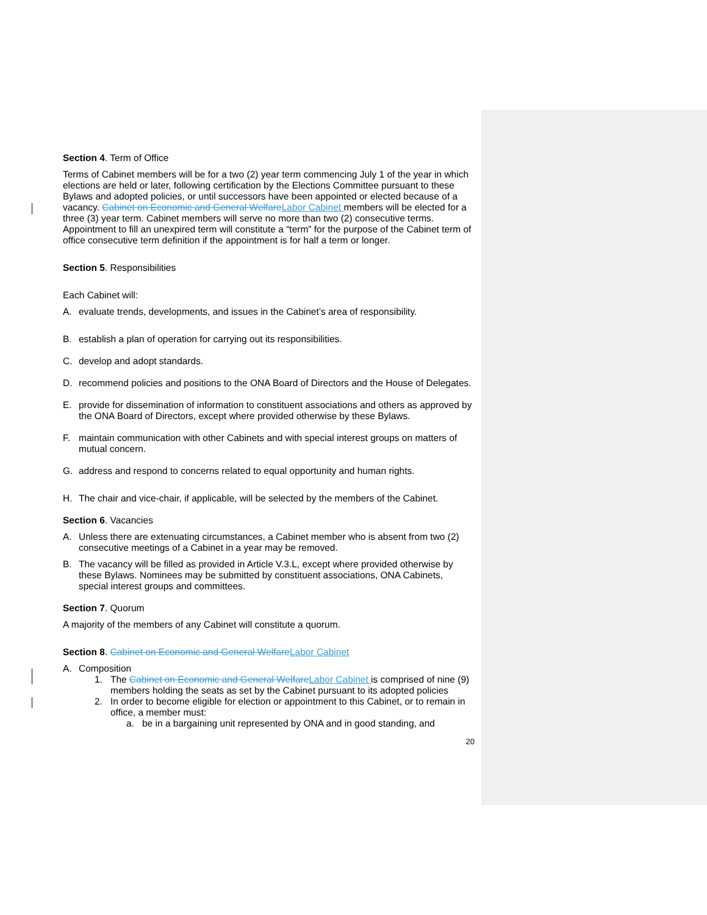Section 4. Term of Office
Terms of Cabinet members will be for a two (2) year term commencing July 1 of the year in which elections are held or later, following certification by the Elections Committee pursuant to these Bylaws and adopted policies, or until successors have been appointed or elected because of a vacancy. Cabinet on Economic and General Welfare Labor Cabinet members will be elected for a three (3) year term. Cabinet members will serve no more than two (2) consecutive terms. Appointment to fill an unexpired term will constitute a “term” for the purpose of the Cabinet term of office consecutive term definition if the appointment is for half a term or longer.
Section 5. Responsibilities
Each Cabinet will:
A. evaluate trends, developments, and issues in the Cabinet’s area of responsibility.
B. establish a plan of operation for carrying out its responsibilities.
C. develop and adopt standards.
D. recommend policies and positions to the ONA Board of Directors and the House of Delegates.
E. provide for dissemination of information to constituent associations and others as approved by the ONA Board of Directors, except where provided otherwise by these Bylaws.
F. maintain communication with other Cabinets and with special interest groups on matters of mutual concern.
G. address and respond to concerns related to equal opportunity and human rights.
H. The chair and vice-chair, if applicable, will be selected by the members of the Cabinet.
Section 6. Vacancies
A. Unless there are extenuating circumstances, a Cabinet member who is absent from two (2) consecutive meetings of a Cabinet in a year may be removed.
B. The vacancy will be filled as provided in Article V.3.L, except where provided otherwise by these Bylaws. Nominees may be submitted by constituent associations, ONA Cabinets, special interest groups and committees.
Section 7. Quorum
A majority of the members of any Cabinet will constitute a quorum.
Section 8. Cabinet on Economic and General Welfare Labor Cabinet
A. Composition
1. The Cabinet on Economic and General Welfare Labor Cabinet is comprised of nine (9) members holding the seats as set by the Cabinet pursuant to its adopted policies
2. In order to become eligible for election or appointment to this Cabinet, or to remain in office, a member must:
a. be in a bargaining unit represented by ONA and in good standing, and
20